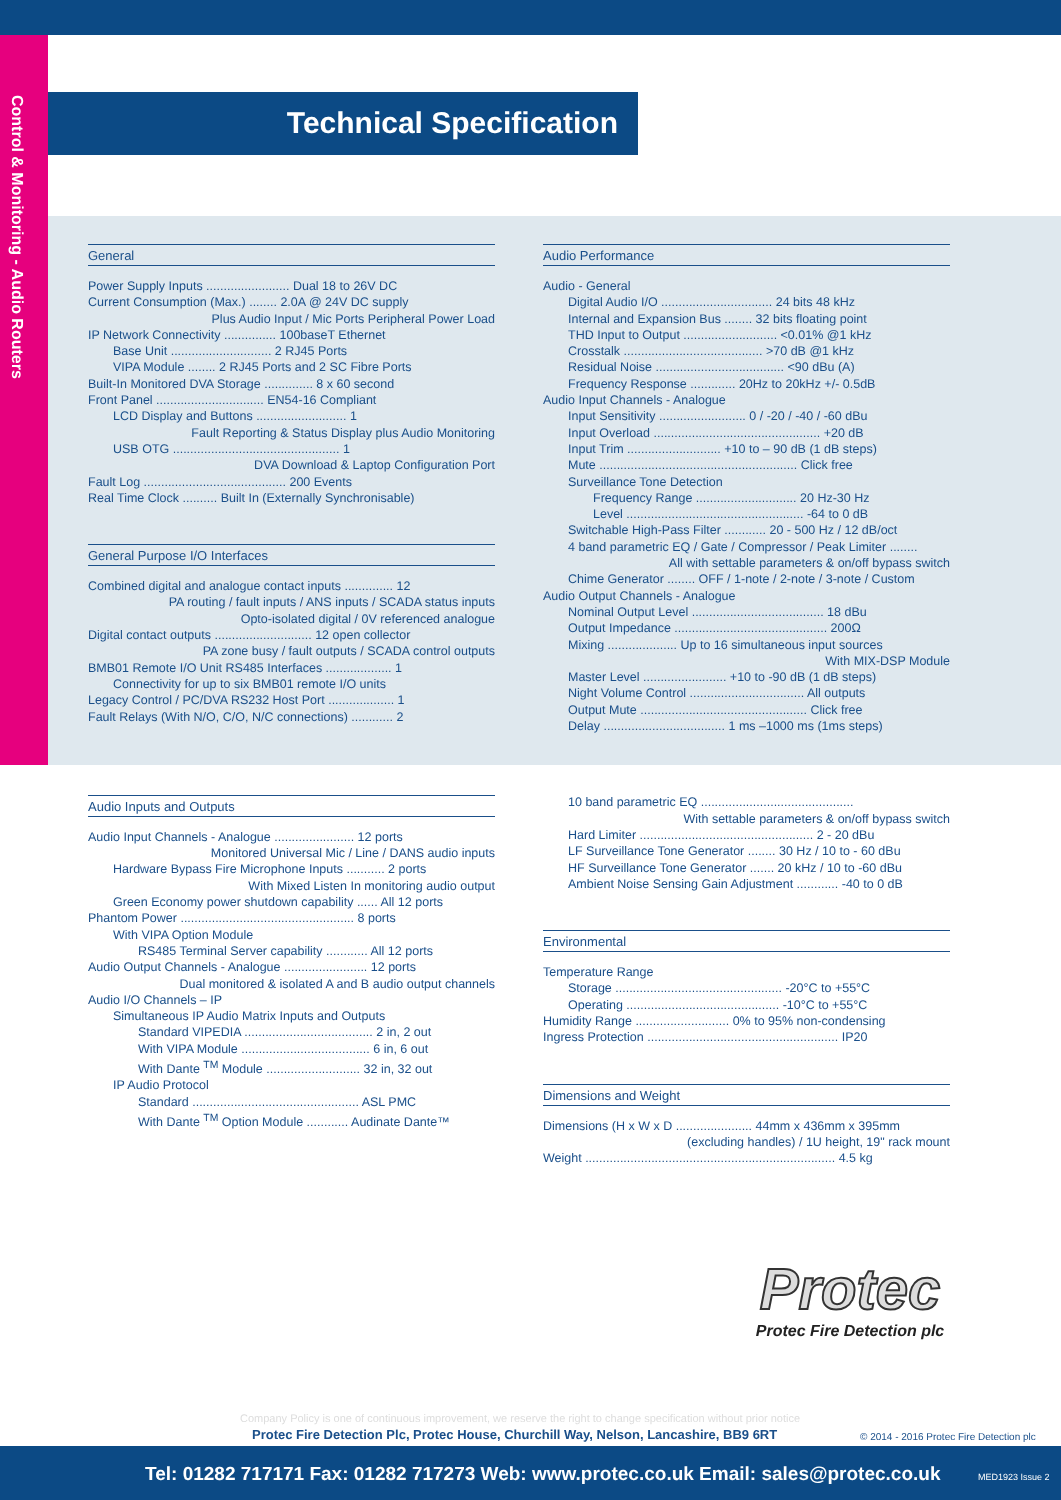Control & Monitoring - Audio Routers
Technical Specification
General
Power Supply Inputs ........................ Dual 18 to 26V DC
Current Consumption (Max.) ........ 2.0A @ 24V DC supply
Plus Audio Input / Mic Ports Peripheral Power Load
IP Network Connectivity ............... 100baseT Ethernet
Base Unit ............................. 2 RJ45 Ports
VIPA Module ........ 2 RJ45 Ports and 2 SC Fibre Ports
Built-In Monitored DVA Storage .............. 8 x 60 second
Front Panel ............................... EN54-16 Compliant
LCD Display and Buttons .......................... 1
Fault Reporting & Status Display plus Audio Monitoring
USB OTG ................................................ 1
DVA Download & Laptop Configuration Port
Fault Log ......................................... 200 Events
Real Time Clock .......... Built In (Externally Synchronisable)
General Purpose I/O Interfaces
Combined digital and analogue contact inputs .............. 12
PA routing / fault inputs / ANS inputs / SCADA status inputs
Opto-isolated digital / 0V referenced analogue
Digital contact outputs ............................ 12 open collector
PA zone busy / fault outputs / SCADA control outputs
BMB01 Remote I/O Unit RS485 Interfaces ................... 1
Connectivity for up to six BMB01 remote I/O units
Legacy Control / PC/DVA RS232 Host Port ................... 1
Fault Relays (With N/O, C/O, N/C connections) ............ 2
Audio Inputs and Outputs
Audio Input Channels - Analogue ....................... 12 ports
Monitored Universal Mic / Line / DANS audio inputs
Hardware Bypass Fire Microphone Inputs ........... 2 ports
With Mixed Listen In monitoring audio output
Green Economy power shutdown capability ...... All 12 ports
Phantom Power .................................................. 8 ports
With VIPA Option Module
RS485 Terminal Server capability ............ All 12 ports
Audio Output Channels - Analogue ........................ 12 ports
Dual monitored & isolated A and B audio output channels
Audio I/O Channels – IP
Simultaneous IP Audio Matrix Inputs and Outputs
Standard VIPEDIA ..................................... 2 in, 2 out
With VIPA Module ..................................... 6 in, 6 out
With Dante <sup>TM</sup> Module ........................... 32 in, 32 out
IP Audio Protocol
Standard ................................................ ASL PMC
With Dante <sup>TM</sup> Option Module ............ Audinate Dante™
Audio Performance
Audio - General
Digital Audio I/O ................................ 24 bits 48 kHz
Internal and Expansion Bus ........ 32 bits floating point
THD Input to Output ........................... <0.01% @1 kHz
Crosstalk ........................................ >70 dB @1 kHz
Residual Noise ..................................... <90 dBu (A)
Frequency Response ............. 20Hz to 20kHz +/- 0.5dB
Audio Input Channels - Analogue
Input Sensitivity ......................... 0 / -20 / -40 / -60 dBu
Input Overload ................................................ +20 dB
Input Trim ........................... +10 to – 90 dB (1 dB steps)
Mute ......................................................... Click free
Surveillance Tone Detection
Frequency Range ............................. 20 Hz-30 Hz
Level ................................................... -64 to 0 dB
Switchable High-Pass Filter ............ 20 - 500 Hz / 12 dB/oct
4 band parametric EQ / Gate / Compressor / Peak Limiter ........
All with settable parameters & on/off bypass switch
Chime Generator ........ OFF / 1-note / 2-note / 3-note / Custom
Audio Output Channels - Analogue
Nominal Output Level ...................................... 18 dBu
Output Impedance ............................................ 200Ω
Mixing .................... Up to 16 simultaneous input sources
With MIX-DSP Module
Master Level ........................ +10 to -90 dB (1 dB steps)
Night Volume Control ................................. All outputs
Output Mute ................................................ Click free
Delay ................................... 1 ms –1000 ms (1ms steps)
10 band parametric EQ ............................................
With settable parameters & on/off bypass switch
Hard Limiter .................................................. 2 - 20 dBu
LF Surveillance Tone Generator ........ 30 Hz / 10 to - 60 dBu
HF Surveillance Tone Generator ....... 20 kHz / 10 to -60 dBu
Ambient Noise Sensing Gain Adjustment ............ -40 to 0 dB
Environmental
Temperature Range
Storage ................................................ -20°C to +55°C
Operating ............................................ -10°C to +55°C
Humidity Range ........................... 0% to 95% non-condensing
Ingress Protection ....................................................... IP20
Dimensions and Weight
Dimensions (H x W x D ...................... 44mm x 436mm x 395mm
(excluding handles) / 1U height, 19" rack mount
Weight ........................................................................ 4.5 kg
Protec
Protec Fire Detection plc
Company Policy is one of continuous improvement, we reserve the right to change specification without prior notice
Protec Fire Detection Plc, Protec House, Churchill Way, Nelson, Lancashire, BB9 6RT
© 2014 - 2016 Protec Fire Detection plc
Tel: 01282 717171 Fax: 01282 717273 Web: www.protec.co.uk Email: sales@protec.co.uk MED1923 Issue 2